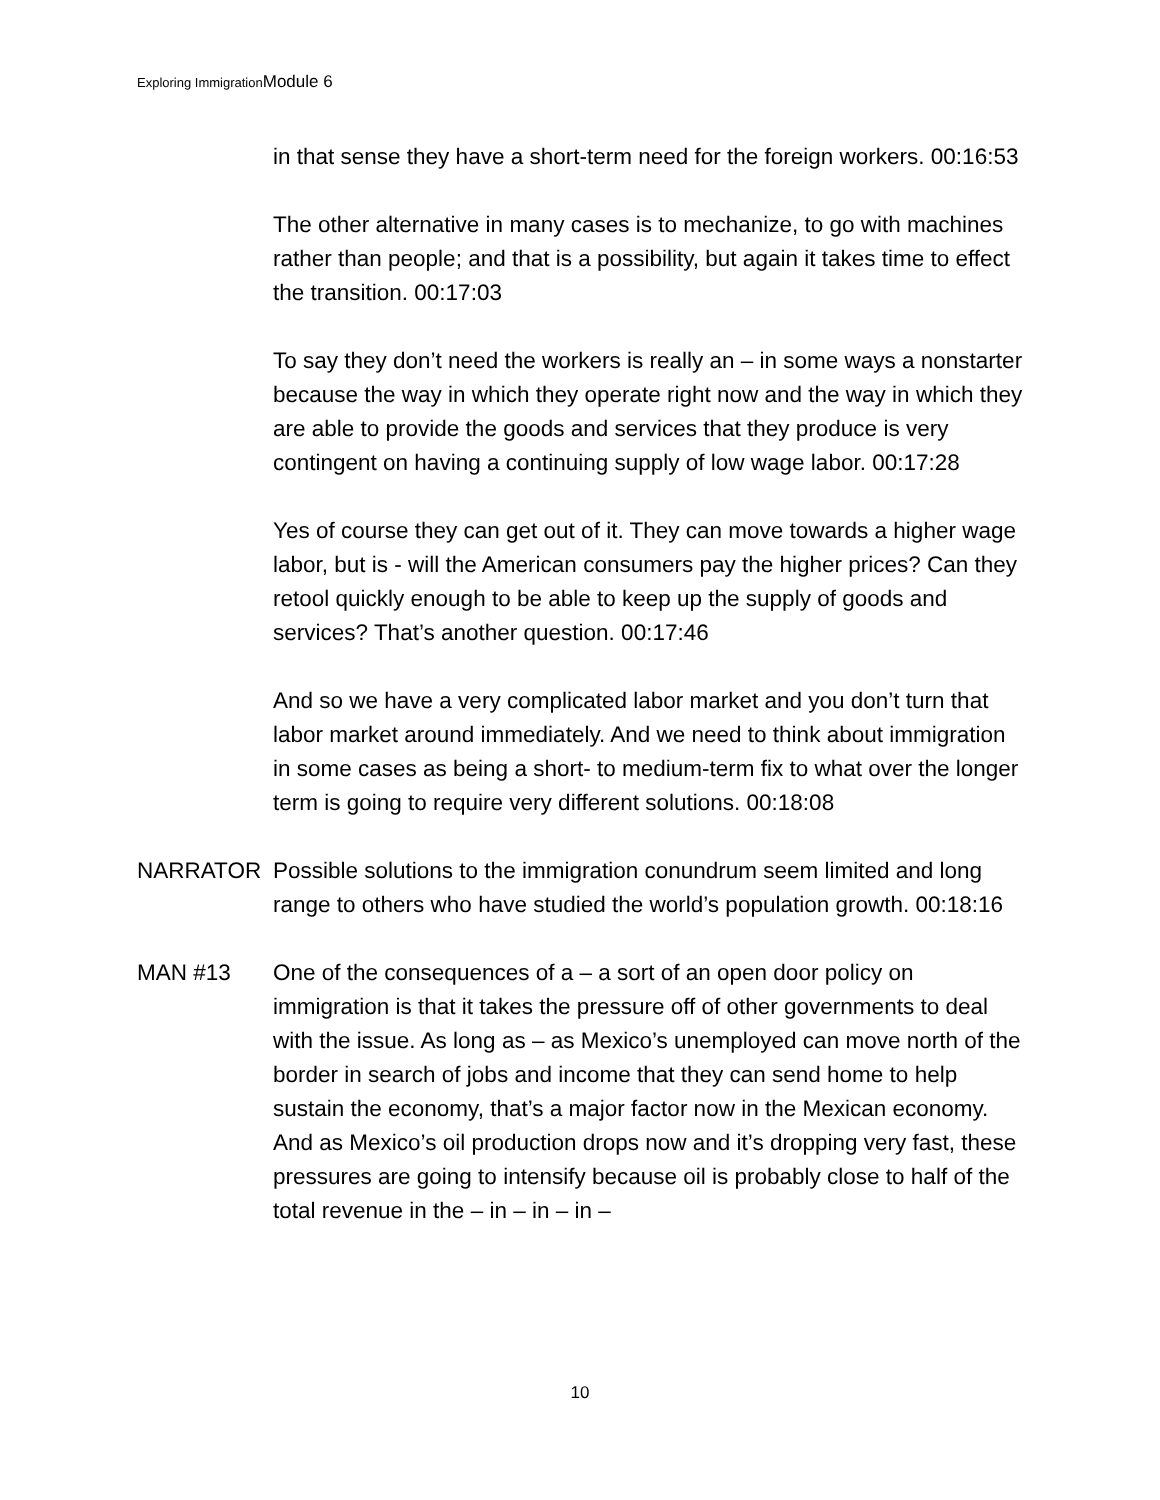Exploring ImmigrationModule 6
in that sense they have a short-term need for the foreign workers. 00:16:53
The other alternative in many cases is to mechanize, to go with machines rather than people; and that is a possibility, but again it takes time to effect the transition. 00:17:03
To say they don’t need the workers is really an – in some ways a nonstarter because the way in which they operate right now and the way in which they are able to provide the goods and services that they produce is very contingent on having a continuing supply of low wage labor. 00:17:28
Yes of course they can get out of it. They can move towards a higher wage labor, but is - will the American consumers pay the higher prices? Can they retool quickly enough to be able to keep up the supply of goods and services? That’s another question. 00:17:46
And so we have a very complicated labor market and you don’t turn that labor market around immediately. And we need to think about immigration in some cases as being a short- to medium-term fix to what over the longer term is going to require very different solutions. 00:18:08
NARRATOR Possible solutions to the immigration conundrum seem limited and long range to others who have studied the world’s population growth. 00:18:16
MAN #13 One of the consequences of a – a sort of an open door policy on immigration is that it takes the pressure off of other governments to deal with the issue. As long as – as Mexico’s unemployed can move north of the border in search of jobs and income that they can send home to help sustain the economy, that’s a major factor now in the Mexican economy. And as Mexico’s oil production drops now and it’s dropping very fast, these pressures are going to intensify because oil is probably close to half of the total revenue in the – in – in – in –
10